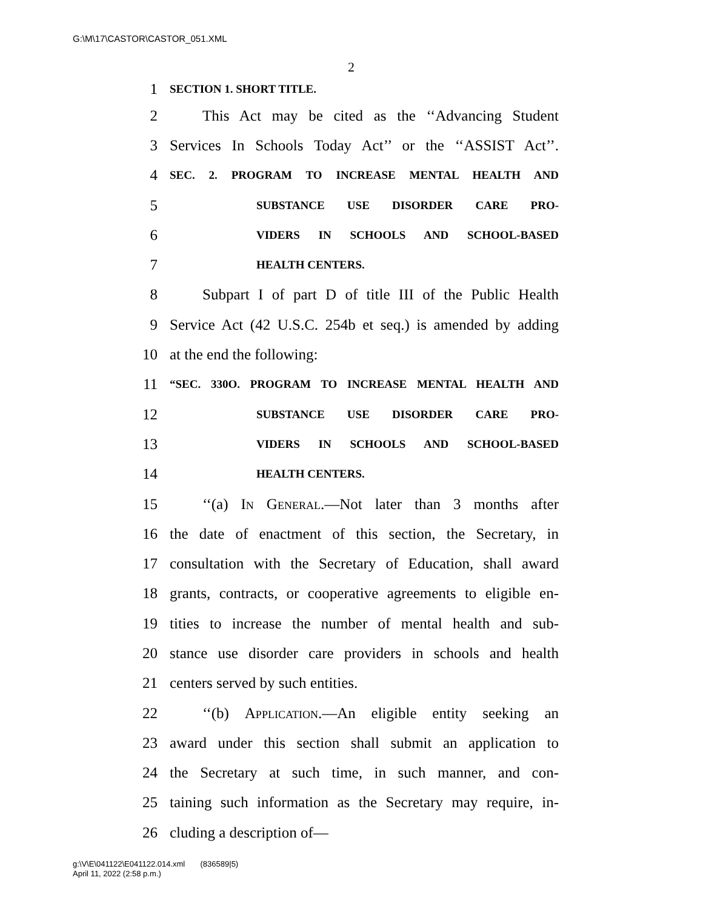G:\M\17\CASTOR\CASTOR_051.XML
2
1 SECTION 1. SHORT TITLE.
2 This Act may be cited as the ‘‘Advancing Student
3 Services In Schools Today Act’’ or the ‘‘ASSIST Act’’.
4 SEC. 2. PROGRAM TO INCREASE MENTAL HEALTH AND
5 SUBSTANCE USE DISORDER CARE PRO-
6 VIDERS IN SCHOOLS AND SCHOOL-BASED
7 HEALTH CENTERS.
8 Subpart I of part D of title III of the Public Health
9 Service Act (42 U.S.C. 254b et seq.) is amended by adding
10 at the end the following:
11 “SEC. 330O. PROGRAM TO INCREASE MENTAL HEALTH AND
12 SUBSTANCE USE DISORDER CARE PRO-
13 VIDERS IN SCHOOLS AND SCHOOL-BASED
14 HEALTH CENTERS.
15 ‘‘(a) In General.—Not later than 3 months after
16 the date of enactment of this section, the Secretary, in
17 consultation with the Secretary of Education, shall award
18 grants, contracts, or cooperative agreements to eligible en-
19 tities to increase the number of mental health and sub-
20 stance use disorder care providers in schools and health
21 centers served by such entities.
22 ‘‘(b) Application.—An eligible entity seeking an
23 award under this section shall submit an application to
24 the Secretary at such time, in such manner, and con-
25 taining such information as the Secretary may require, in-
26 cluding a description of—
g:\V\E\041122\E041122.014.xml (836589|5)
April 11, 2022 (2:58 p.m.)